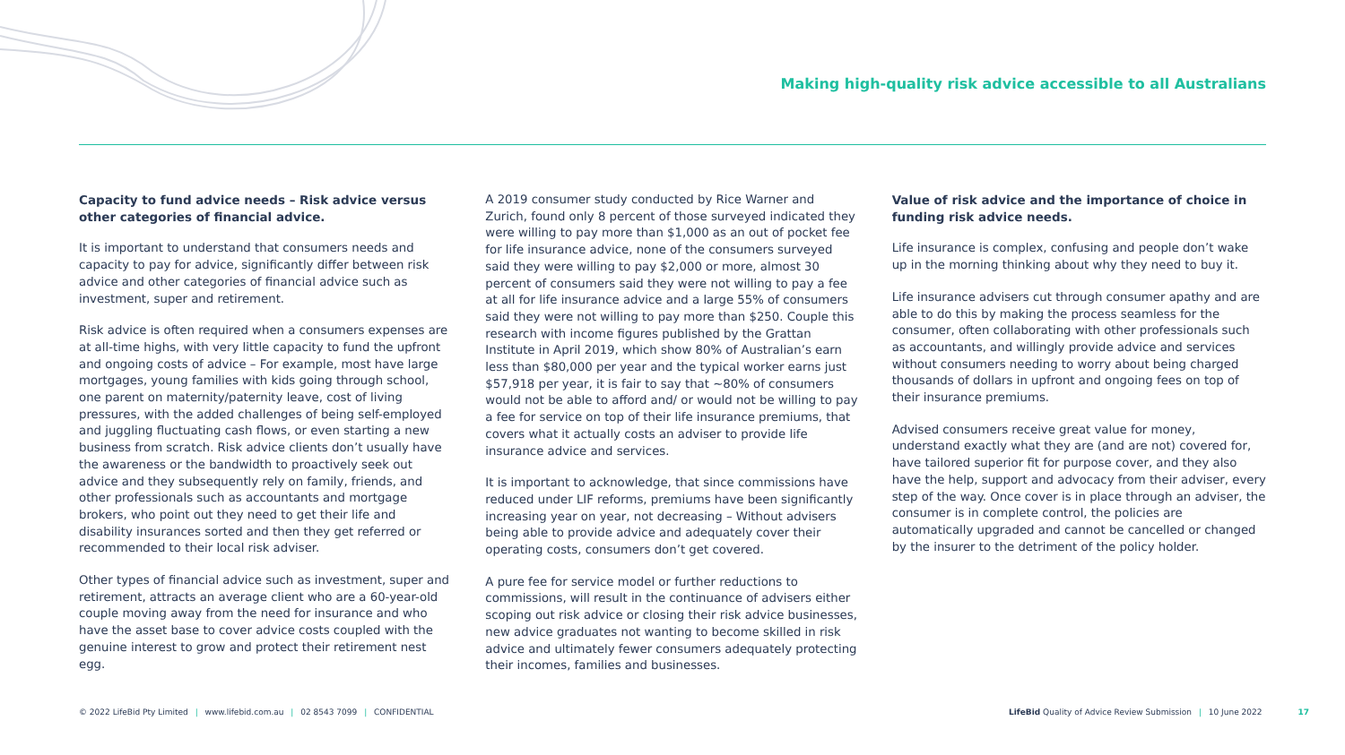Making high-quality risk advice accessible to all Australians
Capacity to fund advice needs – Risk advice versus other categories of financial advice.
It is important to understand that consumers needs and capacity to pay for advice, significantly differ between risk advice and other categories of financial advice such as investment, super and retirement.
Risk advice is often required when a consumers expenses are at all-time highs, with very little capacity to fund the upfront and ongoing costs of advice – For example, most have large mortgages, young families with kids going through school, one parent on maternity/paternity leave, cost of living pressures, with the added challenges of being self-employed and juggling fluctuating cash flows, or even starting a new business from scratch. Risk advice clients don’t usually have the awareness or the bandwidth to proactively seek out advice and they subsequently rely on family, friends, and other professionals such as accountants and mortgage brokers, who point out they need to get their life and disability insurances sorted and then they get referred or recommended to their local risk adviser.
Other types of financial advice such as investment, super and retirement, attracts an average client who are a 60-year-old couple moving away from the need for insurance and who have the asset base to cover advice costs coupled with the genuine interest to grow and protect their retirement nest egg.
A 2019 consumer study conducted by Rice Warner and Zurich, found only 8 percent of those surveyed indicated they were willing to pay more than $1,000 as an out of pocket fee for life insurance advice, none of the consumers surveyed said they were willing to pay $2,000 or more, almost 30 percent of consumers said they were not willing to pay a fee at all for life insurance advice and a large 55% of consumers said they were not willing to pay more than $250. Couple this research with income figures published by the Grattan Institute in April 2019, which show 80% of Australian’s earn less than $80,000 per year and the typical worker earns just $57,918 per year, it is fair to say that ~80% of consumers would not be able to afford and/ or would not be willing to pay a fee for service on top of their life insurance premiums, that covers what it actually costs an adviser to provide life insurance advice and services.
It is important to acknowledge, that since commissions have reduced under LIF reforms, premiums have been significantly increasing year on year, not decreasing – Without advisers being able to provide advice and adequately cover their operating costs, consumers don’t get covered.
A pure fee for service model or further reductions to commissions, will result in the continuance of advisers either scoping out risk advice or closing their risk advice businesses, new advice graduates not wanting to become skilled in risk advice and ultimately fewer consumers adequately protecting their incomes, families and businesses.
Value of risk advice and the importance of choice in funding risk advice needs.
Life insurance is complex, confusing and people don’t wake up in the morning thinking about why they need to buy it.
Life insurance advisers cut through consumer apathy and are able to do this by making the process seamless for the consumer, often collaborating with other professionals such as accountants, and willingly provide advice and services without consumers needing to worry about being charged thousands of dollars in upfront and ongoing fees on top of their insurance premiums.
Advised consumers receive great value for money, understand exactly what they are (and are not) covered for, have tailored superior fit for purpose cover, and they also have the help, support and advocacy from their adviser, every step of the way. Once cover is in place through an adviser, the consumer is in complete control, the policies are automatically upgraded and cannot be cancelled or changed by the insurer to the detriment of the policy holder.
© 2022 LifeBid Pty Limited | www.lifebid.com.au | 02 8543 7099 | CONFIDENTIAL LifeBid Quality of Advice Review Submission | 10 June 2022 17